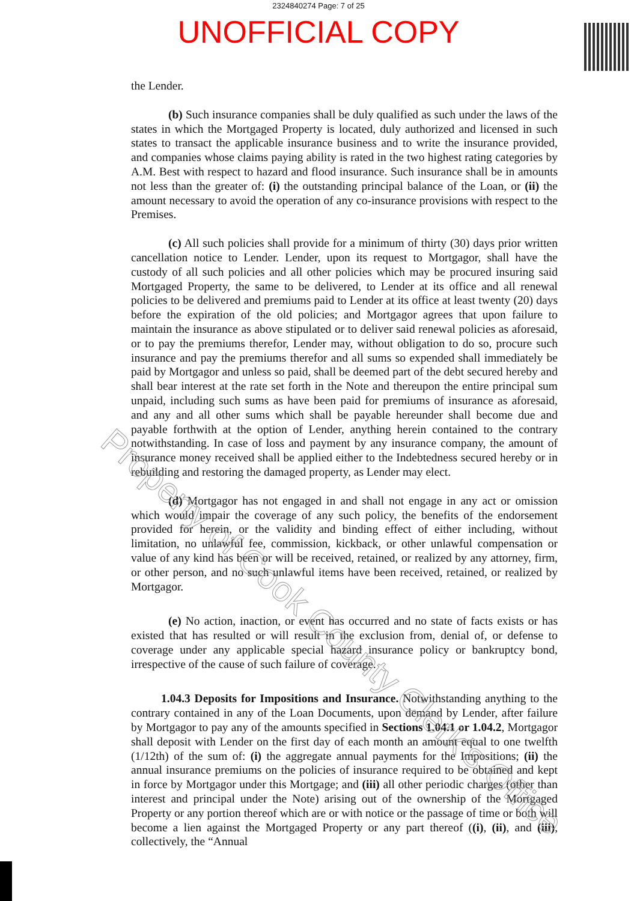2324840274 Page: 7 of 25
UNOFFICIAL COPY
the Lender.
(b) Such insurance companies shall be duly qualified as such under the laws of the states in which the Mortgaged Property is located, duly authorized and licensed in such states to transact the applicable insurance business and to write the insurance provided, and companies whose claims paying ability is rated in the two highest rating categories by A.M. Best with respect to hazard and flood insurance. Such insurance shall be in amounts not less than the greater of: (i) the outstanding principal balance of the Loan, or (ii) the amount necessary to avoid the operation of any co-insurance provisions with respect to the Premises.
(c) All such policies shall provide for a minimum of thirty (30) days prior written cancellation notice to Lender. Lender, upon its request to Mortgagor, shall have the custody of all such policies and all other policies which may be procured insuring said Mortgaged Property, the same to be delivered, to Lender at its office and all renewal policies to be delivered and premiums paid to Lender at its office at least twenty (20) days before the expiration of the old policies; and Mortgagor agrees that upon failure to maintain the insurance as above stipulated or to deliver said renewal policies as aforesaid, or to pay the premiums therefor, Lender may, without obligation to do so, procure such insurance and pay the premiums therefor and all sums so expended shall immediately be paid by Mortgagor and unless so paid, shall be deemed part of the debt secured hereby and shall bear interest at the rate set forth in the Note and thereupon the entire principal sum unpaid, including such sums as have been paid for premiums of insurance as aforesaid, and any and all other sums which shall be payable hereunder shall become due and payable forthwith at the option of Lender, anything herein contained to the contrary notwithstanding. In case of loss and payment by any insurance company, the amount of insurance money received shall be applied either to the Indebtedness secured hereby or in rebuilding and restoring the damaged property, as Lender may elect.
(d) Mortgagor has not engaged in and shall not engage in any act or omission which would impair the coverage of any such policy, the benefits of the endorsement provided for herein, or the validity and binding effect of either including, without limitation, no unlawful fee, commission, kickback, or other unlawful compensation or value of any kind has been or will be received, retained, or realized by any attorney, firm, or other person, and no such unlawful items have been received, retained, or realized by Mortgagor.
(e) No action, inaction, or event has occurred and no state of facts exists or has existed that has resulted or will result in the exclusion from, denial of, or defense to coverage under any applicable special hazard insurance policy or bankruptcy bond, irrespective of the cause of such failure of coverage.
1.04.3 Deposits for Impositions and Insurance. Notwithstanding anything to the contrary contained in any of the Loan Documents, upon demand by Lender, after failure by Mortgagor to pay any of the amounts specified in Sections 1.04.1 or 1.04.2, Mortgagor shall deposit with Lender on the first day of each month an amount equal to one twelfth (1/12th) of the sum of: (i) the aggregate annual payments for the Impositions; (ii) the annual insurance premiums on the policies of insurance required to be obtained and kept in force by Mortgagor under this Mortgage; and (iii) all other periodic charges (other than interest and principal under the Note) arising out of the ownership of the Mortgaged Property or any portion thereof which are or with notice or the passage of time or both will become a lien against the Mortgaged Property or any part thereof ((i), (ii), and (iii), collectively, the “Annual
Property of Cook County Clerk's Office